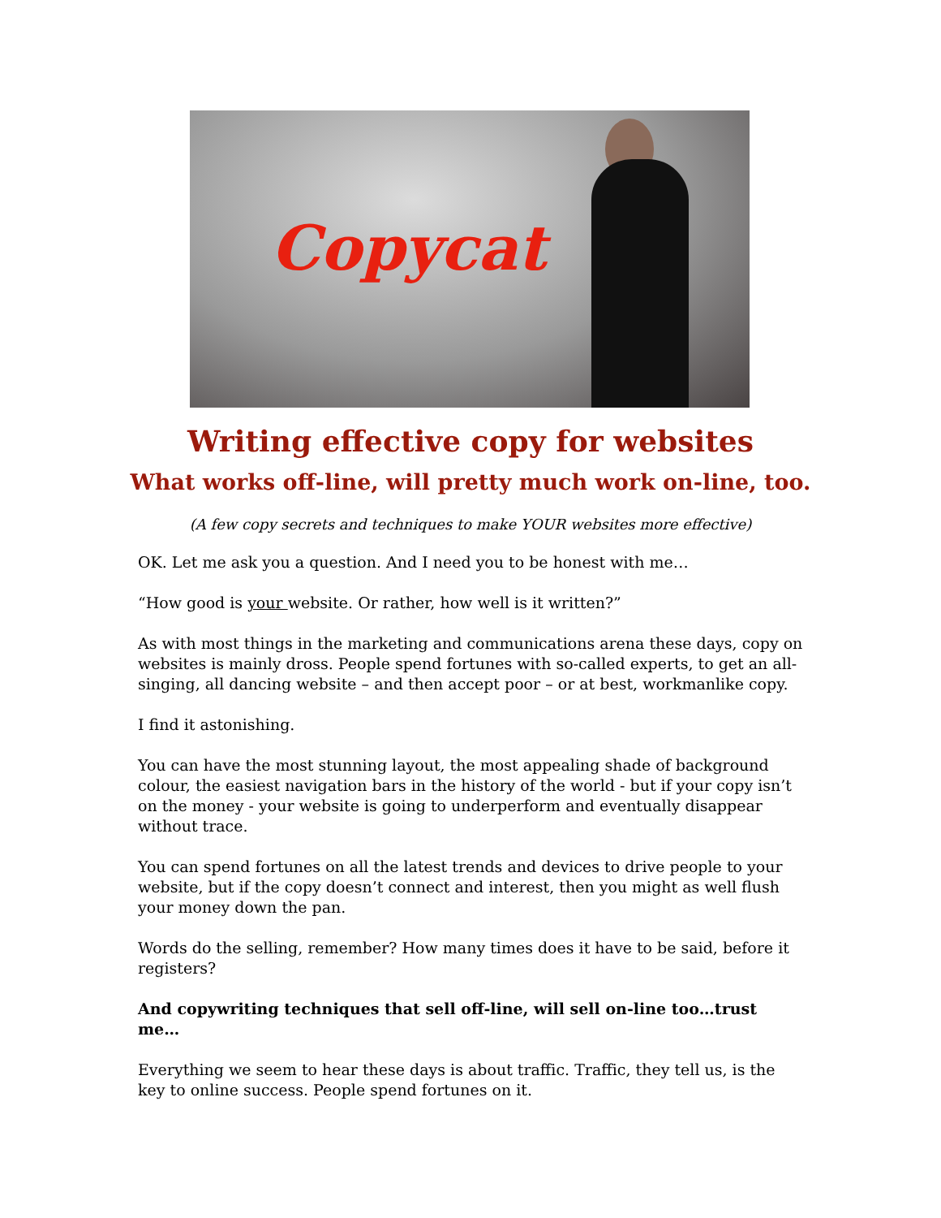Copycat
Writing effective copy for websites
What works off-line, will pretty much work on-line, too.
(A few copy secrets and techniques to make YOUR websites more effective)
OK. Let me ask you a question. And I need you to be honest with me…
“How good is your website. Or rather, how well is it written?”
As with most things in the marketing and communications arena these days, copy on websites is mainly dross. People spend fortunes with so-called experts, to get an all-singing, all dancing website – and then accept poor – or at best, workmanlike copy.
I find it astonishing.
You can have the most stunning layout, the most appealing shade of background colour, the easiest navigation bars in the history of the world - but if your copy isn’t on the money - your website is going to underperform and eventually disappear without trace.
You can spend fortunes on all the latest trends and devices to drive people to your website, but if the copy doesn’t connect and interest, then you might as well flush your money down the pan.
Words do the selling, remember? How many times does it have to be said, before it registers?
And copywriting techniques that sell off-line, will sell on-line too…trust me…
Everything we seem to hear these days is about traffic. Traffic, they tell us, is the key to online success. People spend fortunes on it.